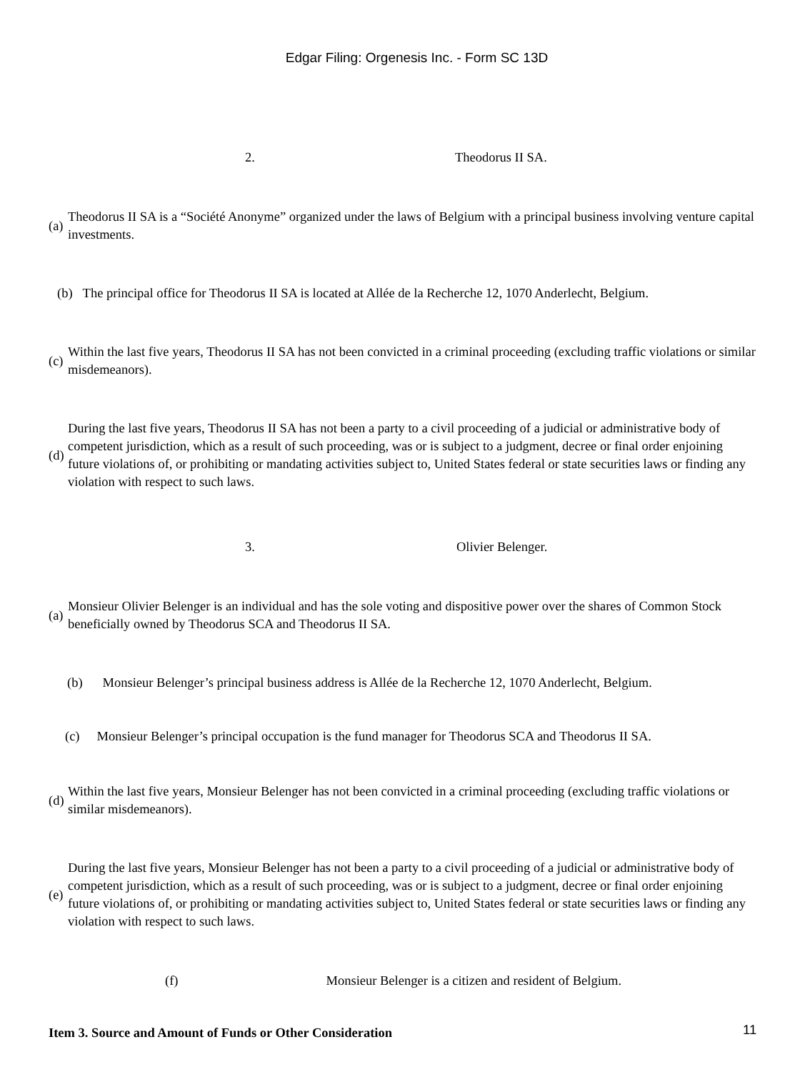Edgar Filing: Orgenesis Inc. - Form SC 13D
2. Theodorus II SA.
(a) Theodorus II SA is a “Société Anonyme” organized under the laws of Belgium with a principal business involving venture capital investments.
(b) The principal office for Theodorus II SA is located at Allée de la Recherche 12, 1070 Anderlecht, Belgium.
(c) Within the last five years, Theodorus II SA has not been convicted in a criminal proceeding (excluding traffic violations or similar misdemeanors).
(d) During the last five years, Theodorus II SA has not been a party to a civil proceeding of a judicial or administrative body of competent jurisdiction, which as a result of such proceeding, was or is subject to a judgment, decree or final order enjoining future violations of, or prohibiting or mandating activities subject to, United States federal or state securities laws or finding any violation with respect to such laws.
3. Olivier Belenger.
(a) Monsieur Olivier Belenger is an individual and has the sole voting and dispositive power over the shares of Common Stock beneficially owned by Theodorus SCA and Theodorus II SA.
(b) Monsieur Belenger’s principal business address is Allée de la Recherche 12, 1070 Anderlecht, Belgium.
(c) Monsieur Belenger’s principal occupation is the fund manager for Theodorus SCA and Theodorus II SA.
(d) Within the last five years, Monsieur Belenger has not been convicted in a criminal proceeding (excluding traffic violations or similar misdemeanors).
(e) During the last five years, Monsieur Belenger has not been a party to a civil proceeding of a judicial or administrative body of competent jurisdiction, which as a result of such proceeding, was or is subject to a judgment, decree or final order enjoining future violations of, or prohibiting or mandating activities subject to, United States federal or state securities laws or finding any violation with respect to such laws.
(f) Monsieur Belenger is a citizen and resident of Belgium.
Item 3. Source and Amount of Funds or Other Consideration
11